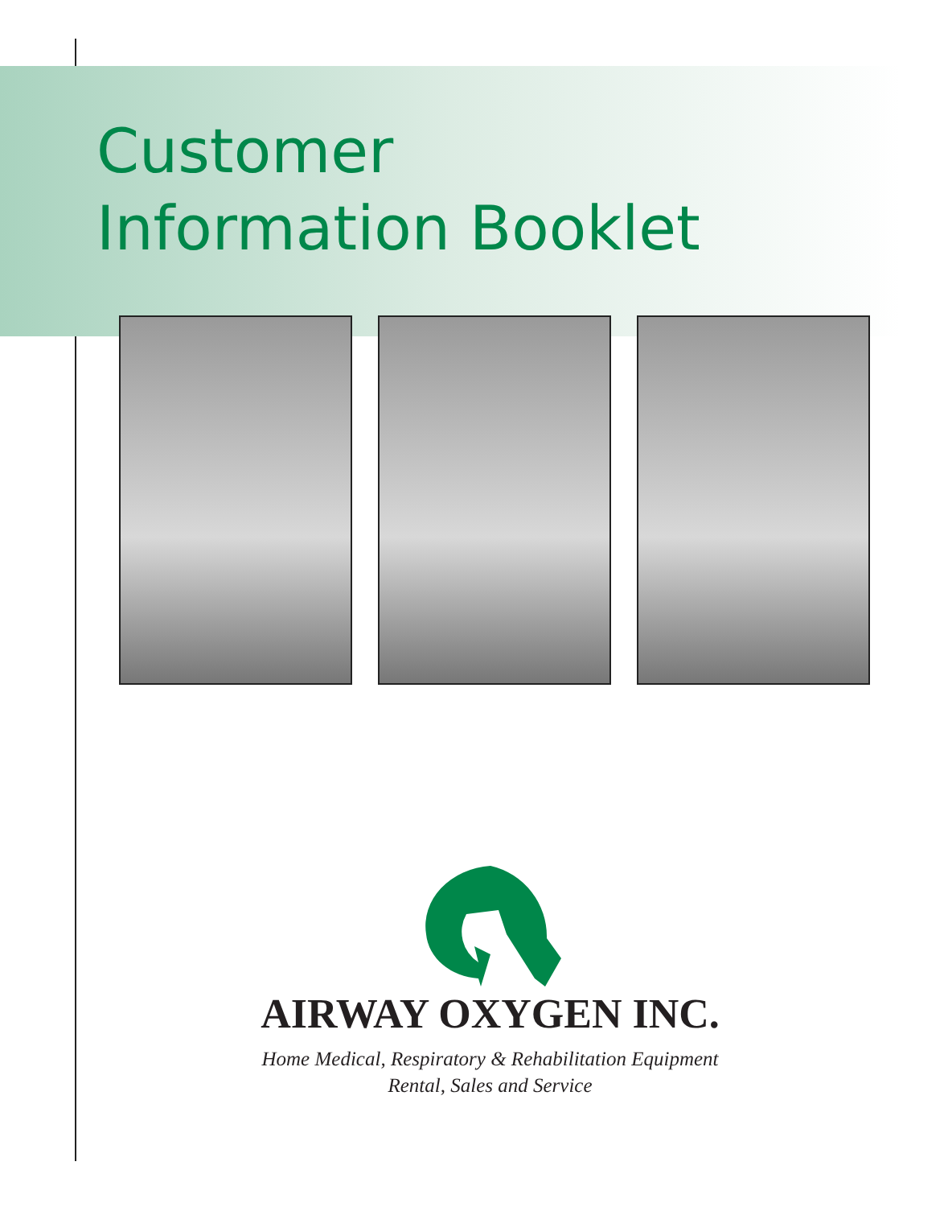Customer
Information Booklet
AIRWAY OXYGEN INC.
Home Medical, Respiratory & Rehabilitation Equipment
Rental, Sales and Service